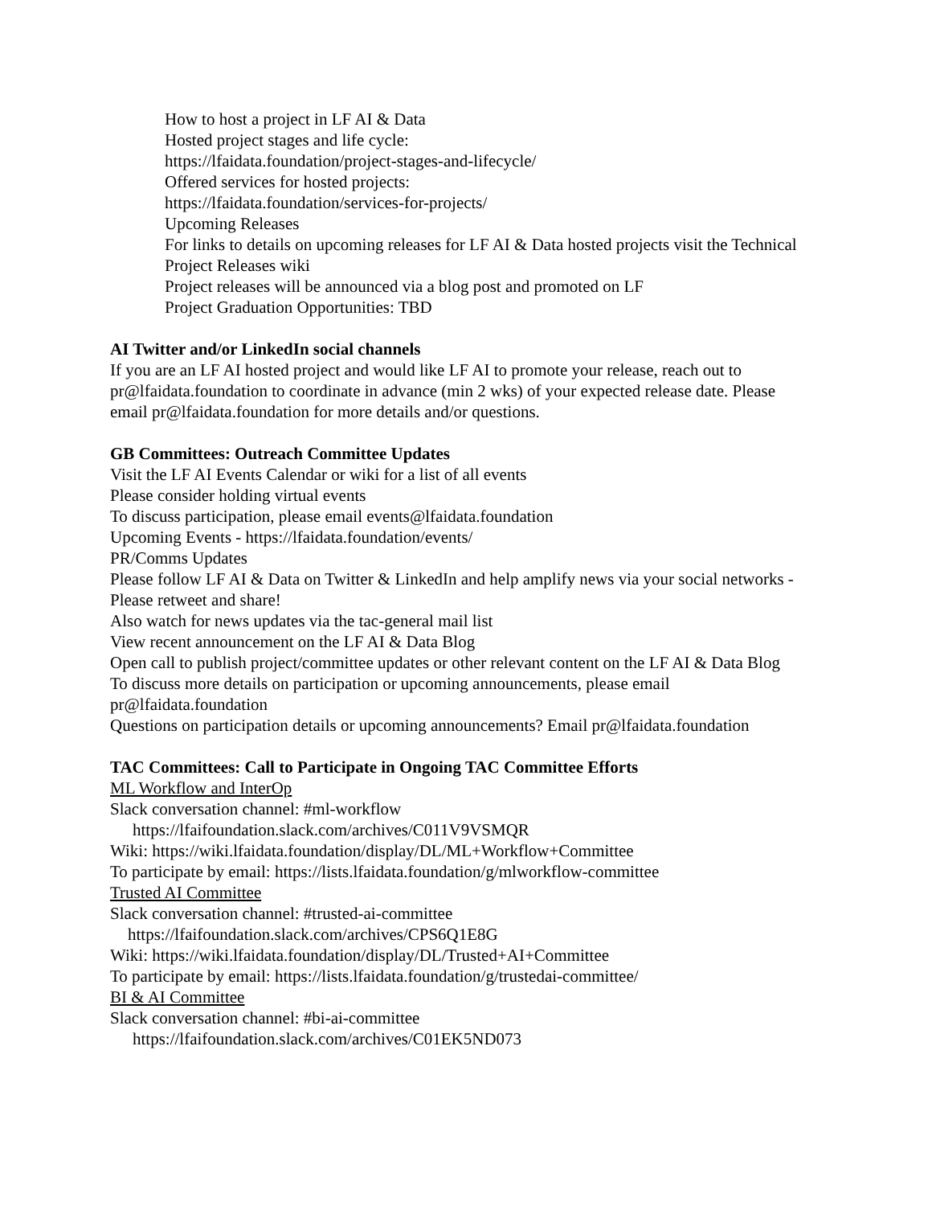How to host a project in LF AI & Data
Hosted project stages and life cycle:
https://lfaidata.foundation/project-stages-and-lifecycle/
Offered services for hosted projects:
https://lfaidata.foundation/services-for-projects/
Upcoming Releases
For links to details on upcoming releases for LF AI & Data hosted projects visit the Technical Project Releases wiki
Project releases will be announced via a blog post and promoted on LF
Project Graduation Opportunities: TBD
AI Twitter and/or LinkedIn social channels
If you are an LF AI hosted project and would like LF AI to promote your release, reach out to pr@lfaidata.foundation to coordinate in advance (min 2 wks) of your expected release date. Please email pr@lfaidata.foundation for more details and/or questions.
GB Committees: Outreach Committee Updates
Visit the LF AI Events Calendar or wiki for a list of all events
Please consider holding virtual events
To discuss participation, please email events@lfaidata.foundation
Upcoming Events - https://lfaidata.foundation/events/
PR/Comms Updates
Please follow LF AI & Data on Twitter & LinkedIn and help amplify news via your social networks - Please retweet and share!
Also watch for news updates via the tac-general mail list
View recent announcement on the LF AI & Data Blog
Open call to publish project/committee updates or other relevant content on the LF AI & Data Blog
To discuss more details on participation or upcoming announcements, please email pr@lfaidata.foundation
Questions on participation details or upcoming announcements? Email pr@lfaidata.foundation
TAC Committees: Call to Participate in Ongoing TAC Committee Efforts
ML Workflow and InterOp
Slack conversation channel: #ml-workflow
https://lfaifoundation.slack.com/archives/C011V9VSMQR
Wiki: https://wiki.lfaidata.foundation/display/DL/ML+Workflow+Committee
To participate by email: https://lists.lfaidata.foundation/g/mlworkflow-committee
Trusted AI Committee
Slack conversation channel: #trusted-ai-committee
https://lfaifoundation.slack.com/archives/CPS6Q1E8G
Wiki: https://wiki.lfaidata.foundation/display/DL/Trusted+AI+Committee
To participate by email: https://lists.lfaidata.foundation/g/trustedai-committee/
BI & AI Committee
Slack conversation channel: #bi-ai-committee
https://lfaifoundation.slack.com/archives/C01EK5ND073